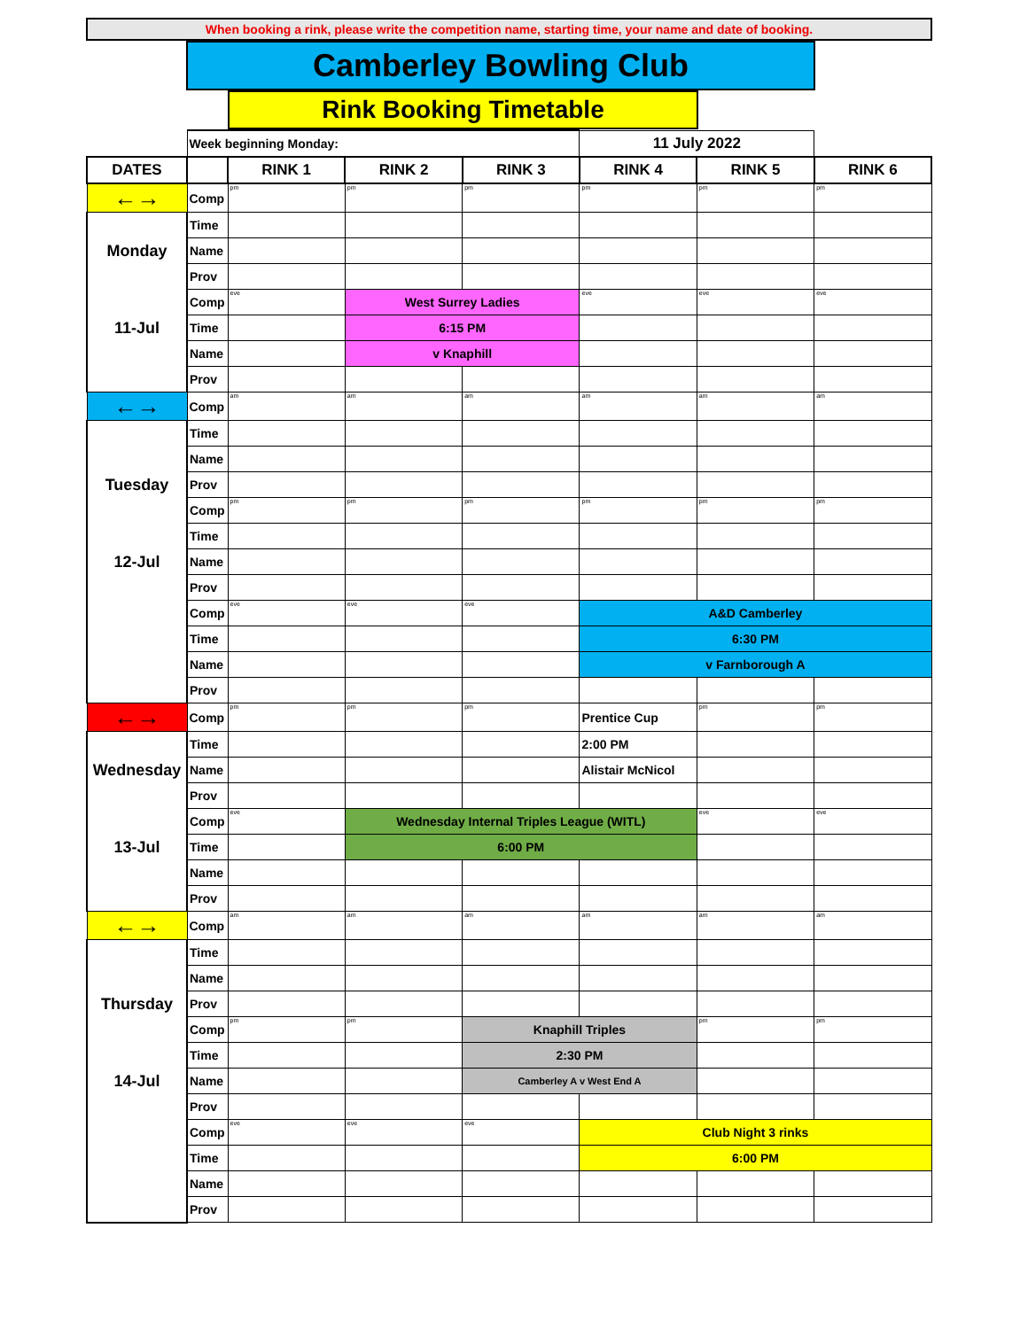When booking a rink, please write the competition name, starting time, your name and date of booking.
Camberley Bowling Club
Rink Booking Timetable
| | Week beginning Monday: | | | | 11 July 2022 | | |
| DATES | | RINK 1 | RINK 2 | RINK 3 | RINK 4 | RINK 5 | RINK 6 |
| ←→ | Comp | pm | pm | pm | pm | pm | pm |
| | Time | | | | | | |
| Monday | Name | | | | | | |
| | Prov | | | | | | |
| | Comp | eve | West Surrey Ladies | | eve | eve | eve |
| 11-Jul | Time | | 6:15 PM | | | | |
| | Name | | v Knaphill | | | | |
| | Prov | | | | | | |
| ←→ | Comp | am | am | am | am | am | am |
| | Time | | | | | | |
| | Name | | | | | | |
| Tuesday | Prov | | | | | | |
| | Comp | pm | pm | pm | pm | pm | pm |
| | Time | | | | | | |
| 12-Jul | Name | | | | | | |
| | Prov | | | | | | |
| | Comp | eve | eve | eve | A&D Camberley | | |
| | Time | | | | 6:30 PM | | |
| | Name | | | | v Farnborough A | | |
| | Prov | | | | | | |
| ←→ | Comp | pm | pm | pm | Prentice Cup | pm | pm |
| | Time | | | | 2:00 PM | | |
| Wednesday | Name | | | | Alistair McNicol | | |
| | Prov | | | | | | |
| | Comp | eve | Wednesday Internal Triples League (WITL) | | | eve | eve |
| 13-Jul | Time | | 6:00 PM | | | | |
| | Name | | | | | | |
| | Prov | | | | | | |
| ←→ | Comp | am | am | am | am | am | am |
| | Time | | | | | | |
| | Name | | | | | | |
| Thursday | Prov | | | | | | |
| | Comp | pm | pm | Knaphill Triples | | pm | pm |
| | Time | | | 2:30 PM | | | |
| 14-Jul | Name | | | Camberley A v West End A | | | |
| | Prov | | | | | | |
| | Comp | eve | eve | eve | Club Night 3 rinks | | |
| | Time | | | | 6:00 PM | | |
| | Name | | | | | | |
| | Prov | | | | | | |